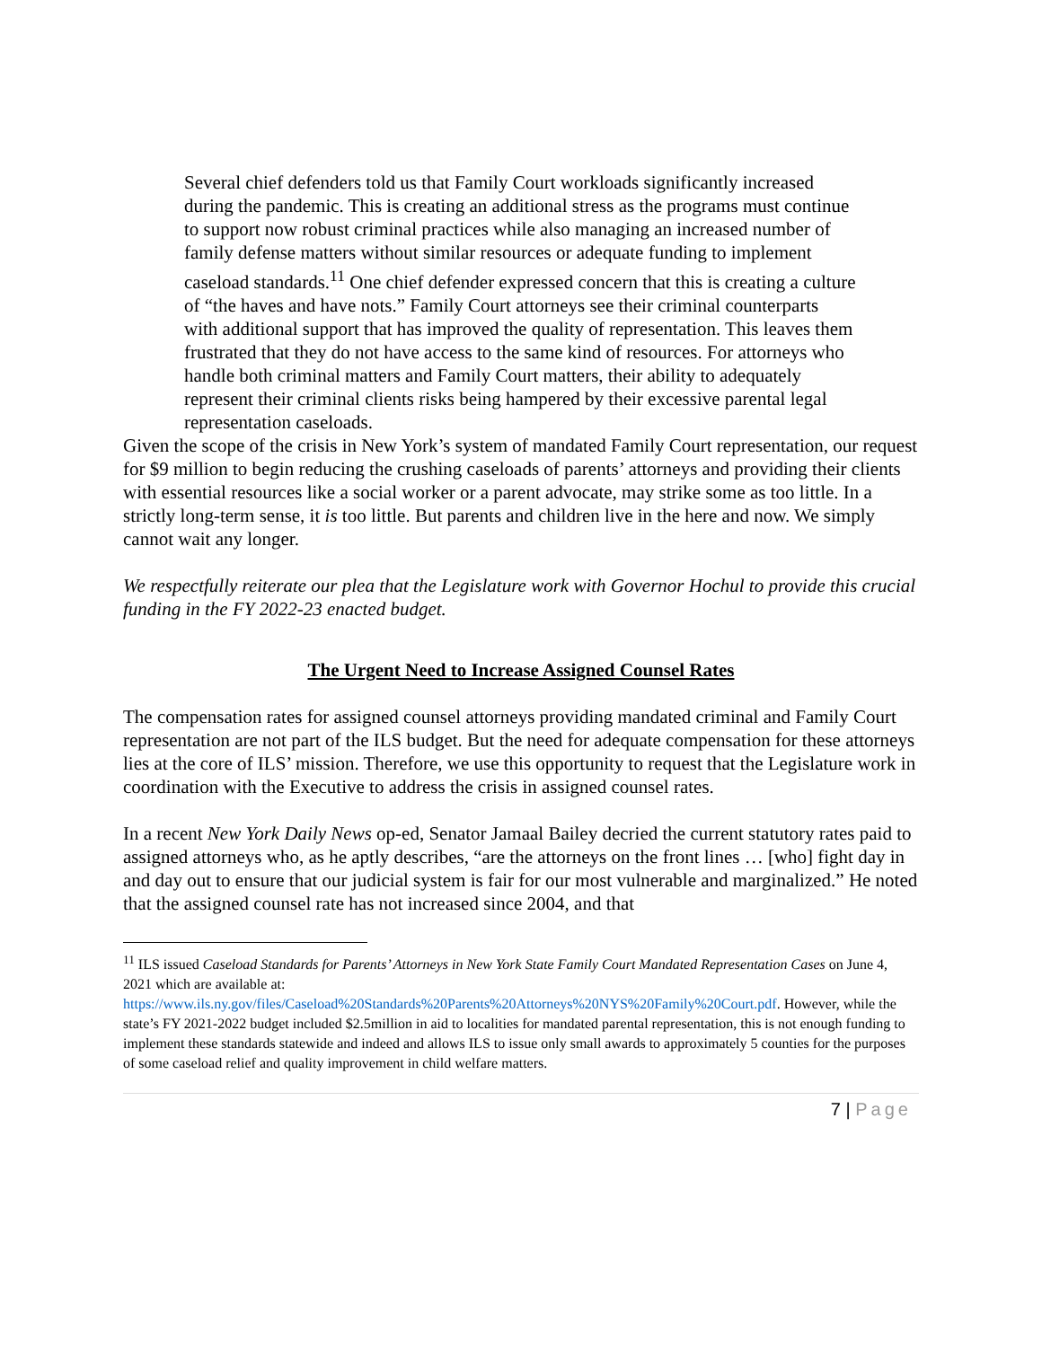Several chief defenders told us that Family Court workloads significantly increased during the pandemic. This is creating an additional stress as the programs must continue to support now robust criminal practices while also managing an increased number of family defense matters without similar resources or adequate funding to implement caseload standards.<sup>11</sup> One chief defender expressed concern that this is creating a culture of “the haves and have nots.” Family Court attorneys see their criminal counterparts with additional support that has improved the quality of representation. This leaves them frustrated that they do not have access to the same kind of resources. For attorneys who handle both criminal matters and Family Court matters, their ability to adequately represent their criminal clients risks being hampered by their excessive parental legal representation caseloads.
Given the scope of the crisis in New York’s system of mandated Family Court representation, our request for $9 million to begin reducing the crushing caseloads of parents’ attorneys and providing their clients with essential resources like a social worker or a parent advocate, may strike some as too little. In a strictly long-term sense, it is too little. But parents and children live in the here and now. We simply cannot wait any longer.
We respectfully reiterate our plea that the Legislature work with Governor Hochul to provide this crucial funding in the FY 2022-23 enacted budget.
The Urgent Need to Increase Assigned Counsel Rates
The compensation rates for assigned counsel attorneys providing mandated criminal and Family Court representation are not part of the ILS budget. But the need for adequate compensation for these attorneys lies at the core of ILS’ mission. Therefore, we use this opportunity to request that the Legislature work in coordination with the Executive to address the crisis in assigned counsel rates.
In a recent New York Daily News op-ed, Senator Jamaal Bailey decried the current statutory rates paid to assigned attorneys who, as he aptly describes, “are the attorneys on the front lines … [who] fight day in and day out to ensure that our judicial system is fair for our most vulnerable and marginalized.” He noted that the assigned counsel rate has not increased since 2004, and that
<sup>11</sup> ILS issued Caseload Standards for Parents’ Attorneys in New York State Family Court Mandated Representation Cases on June 4, 2021 which are available at: https://www.ils.ny.gov/files/Caseload%20Standards%20Parents%20Attorneys%20NYS%20Family%20Court.pdf. However, while the state’s FY 2021-2022 budget included $2.5million in aid to localities for mandated parental representation, this is not enough funding to implement these standards statewide and indeed and allows ILS to issue only small awards to approximately 5 counties for the purposes of some caseload relief and quality improvement in child welfare matters.
7 | Page